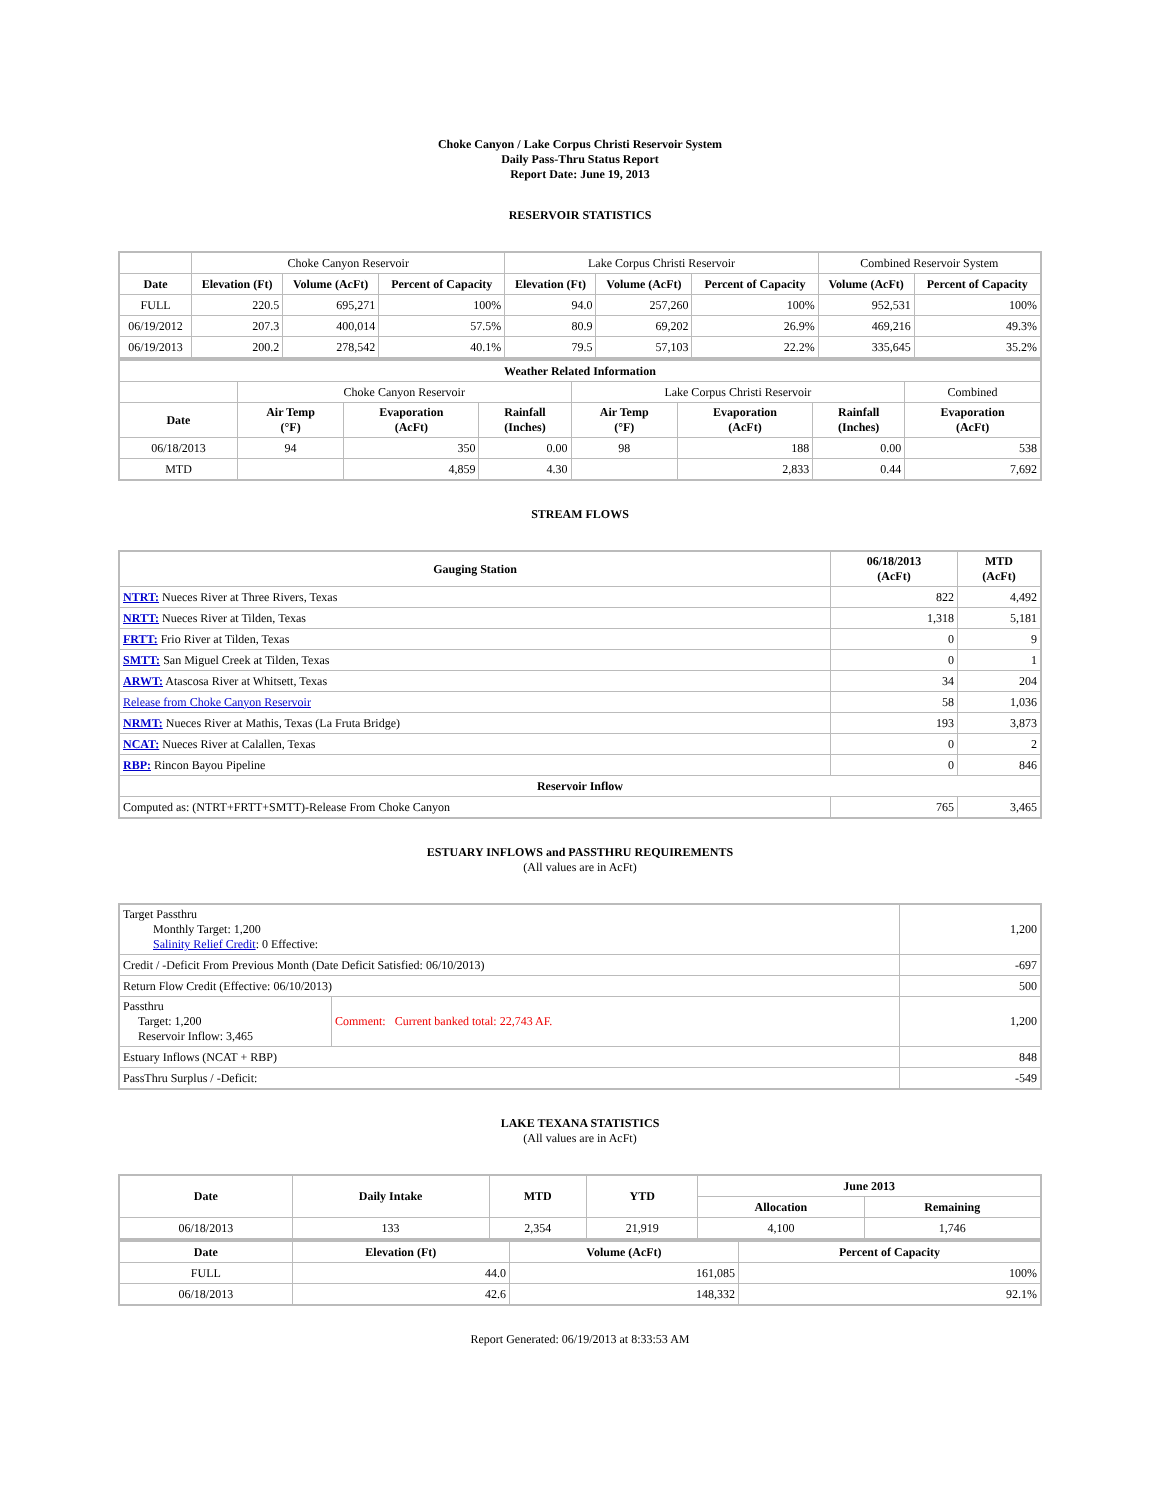Choke Canyon / Lake Corpus Christi Reservoir System
Daily Pass-Thru Status Report
Report Date: June 19, 2013
RESERVOIR STATISTICS
| | Choke Canyon Reservoir | | | Lake Corpus Christi Reservoir | | | Combined Reservoir System | |
| Date | Elevation (Ft) | Volume (AcFt) | Percent of Capacity | Elevation (Ft) | Volume (AcFt) | Percent of Capacity | Volume (AcFt) | Percent of Capacity |
| FULL | 220.5 | 695,271 | 100% | 94.0 | 257,260 | 100% | 952,531 | 100% |
| 06/19/2012 | 207.3 | 400,014 | 57.5% | 80.9 | 69,202 | 26.9% | 469,216 | 49.3% |
| 06/19/2013 | 200.2 | 278,542 | 40.1% | 79.5 | 57,103 | 22.2% | 335,645 | 35.2% |
| Weather Related Information | | | | | | | |
| --- | --- | --- | --- | --- | --- | --- | --- |
| | Choke Canyon Reservoir | | | Lake Corpus Christi Reservoir | | | Combined |
| Date | Air Temp (°F) | Evaporation (AcFt) | Rainfall (Inches) | Air Temp (°F) | Evaporation (AcFt) | Rainfall (Inches) | Evaporation (AcFt) |
| 06/18/2013 | 94 | 350 | 0.00 | 98 | 188 | 0.00 | 538 |
| MTD | | 4,859 | 4.30 | | 2,833 | 0.44 | 7,692 |
STREAM FLOWS
| Gauging Station | 06/18/2013 (AcFt) | MTD (AcFt) |
| --- | --- | --- |
| NTRT: Nueces River at Three Rivers, Texas | 822 | 4,492 |
| NRTT: Nueces River at Tilden, Texas | 1,318 | 5,181 |
| FRTT: Frio River at Tilden, Texas | 0 | 9 |
| SMTT: San Miguel Creek at Tilden, Texas | 0 | 1 |
| ARWT: Atascosa River at Whitsett, Texas | 34 | 204 |
| Release from Choke Canyon Reservoir | 58 | 1,036 |
| NRMT: Nueces River at Mathis, Texas (La Fruta Bridge) | 193 | 3,873 |
| NCAT: Nueces River at Calallen, Texas | 0 | 2 |
| RBP: Rincon Bayou Pipeline | 0 | 846 |
| Reservoir Inflow | | |
| Computed as: (NTRT+FRTT+SMTT)-Release From Choke Canyon | 765 | 3,465 |
ESTUARY INFLOWS and PASSTHRU REQUIREMENTS
(All values are in AcFt)
| Target Passthru Monthly Target: 1,200 Salinity Relief Credit : 0 Effective: | | 1,200 |
| Credit / -Deficit From Previous Month (Date Deficit Satisfied: 06/10/2013) | | -697 |
| Return Flow Credit (Effective: 06/10/2013) | | 500 |
| Passthru Target: 1,200 Reservoir Inflow: 3,465 | Comment: Current banked total: 22,743 AF. | 1,200 |
| Estuary Inflows (NCAT + RBP) | | 848 |
| PassThru Surplus / -Deficit: | | -549 |
LAKE TEXANA STATISTICS
(All values are in AcFt)
| Date | Daily Intake | MTD | YTD | June 2013 | |
| --- | --- | --- | --- | --- | --- |
| | | | | Allocation | Remaining |
| 06/18/2013 | 133 | 2,354 | 21,919 | 4,100 | 1,746 |
| Date | Elevation (Ft) | Volume (AcFt) | Percent of Capacity |
| --- | --- | --- | --- |
| FULL | 44.0 | 161,085 | 100% |
| 06/18/2013 | 42.6 | 148,332 | 92.1% |
Report Generated: 06/19/2013 at 8:33:53 AM